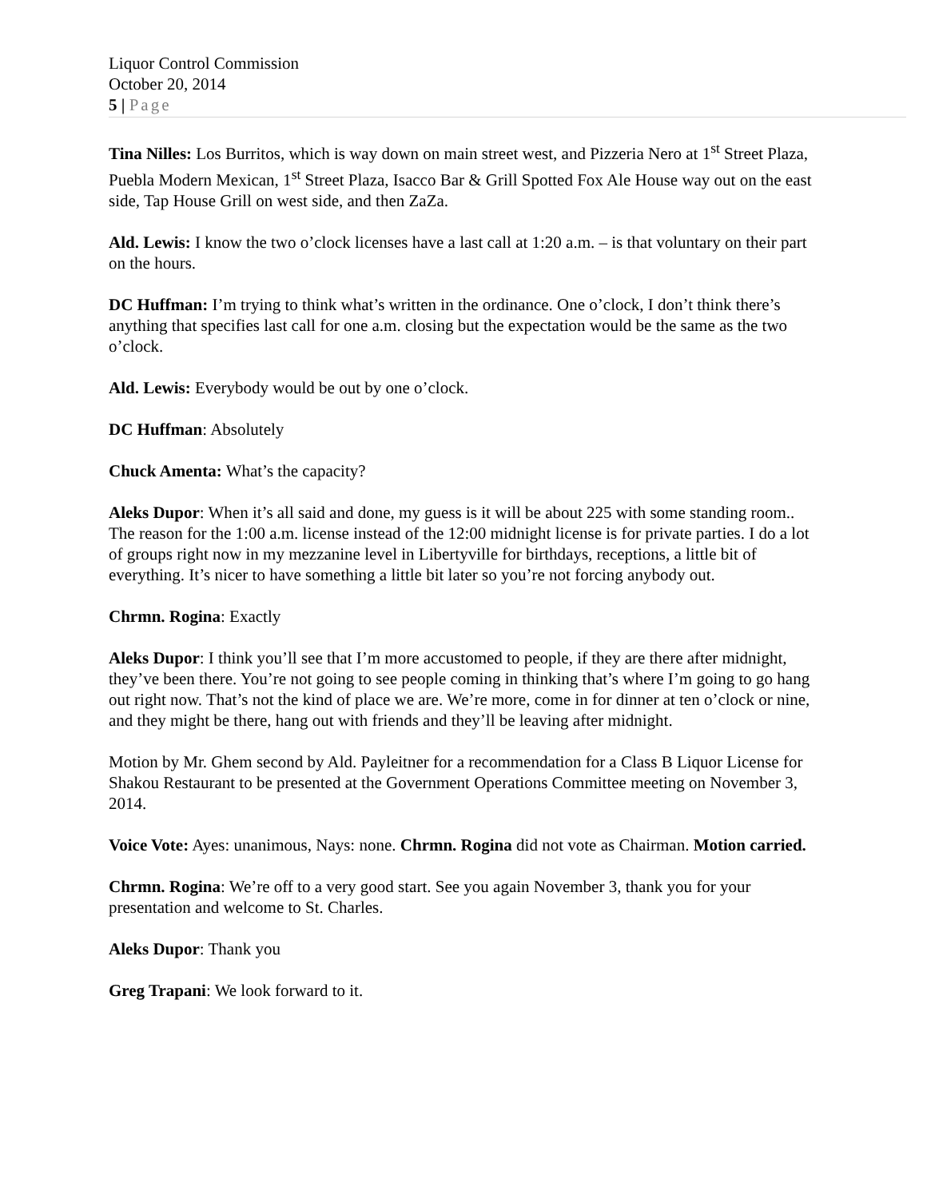Liquor Control Commission
October 20, 2014
5 | Page
Tina Nilles: Los Burritos, which is way down on main street west, and Pizzeria Nero at 1<sup>st</sup> Street Plaza, Puebla Modern Mexican, 1<sup>st</sup> Street Plaza, Isacco Bar & Grill Spotted Fox Ale House way out on the east side, Tap House Grill on west side, and then ZaZa.
Ald. Lewis: I know the two o’clock licenses have a last call at 1:20 a.m. – is that voluntary on their part on the hours.
DC Huffman: I’m trying to think what’s written in the ordinance. One o’clock, I don’t think there’s anything that specifies last call for one a.m. closing but the expectation would be the same as the two o’clock.
Ald. Lewis: Everybody would be out by one o’clock.
DC Huffman: Absolutely
Chuck Amenta: What’s the capacity?
Aleks Dupor: When it’s all said and done, my guess is it will be about 225 with some standing room.. The reason for the 1:00 a.m. license instead of the 12:00 midnight license is for private parties. I do a lot of groups right now in my mezzanine level in Libertyville for birthdays, receptions, a little bit of everything. It’s nicer to have something a little bit later so you’re not forcing anybody out.
Chrmn. Rogina: Exactly
Aleks Dupor: I think you’ll see that I’m more accustomed to people, if they are there after midnight, they’ve been there. You’re not going to see people coming in thinking that’s where I’m going to go hang out right now. That’s not the kind of place we are. We’re more, come in for dinner at ten o’clock or nine, and they might be there, hang out with friends and they’ll be leaving after midnight.
Motion by Mr. Ghem second by Ald. Payleitner for a recommendation for a Class B Liquor License for Shakou Restaurant to be presented at the Government Operations Committee meeting on November 3, 2014.
Voice Vote: Ayes: unanimous, Nays: none. Chrmn. Rogina did not vote as Chairman. Motion carried.
Chrmn. Rogina: We’re off to a very good start. See you again November 3, thank you for your presentation and welcome to St. Charles.
Aleks Dupor: Thank you
Greg Trapani: We look forward to it.